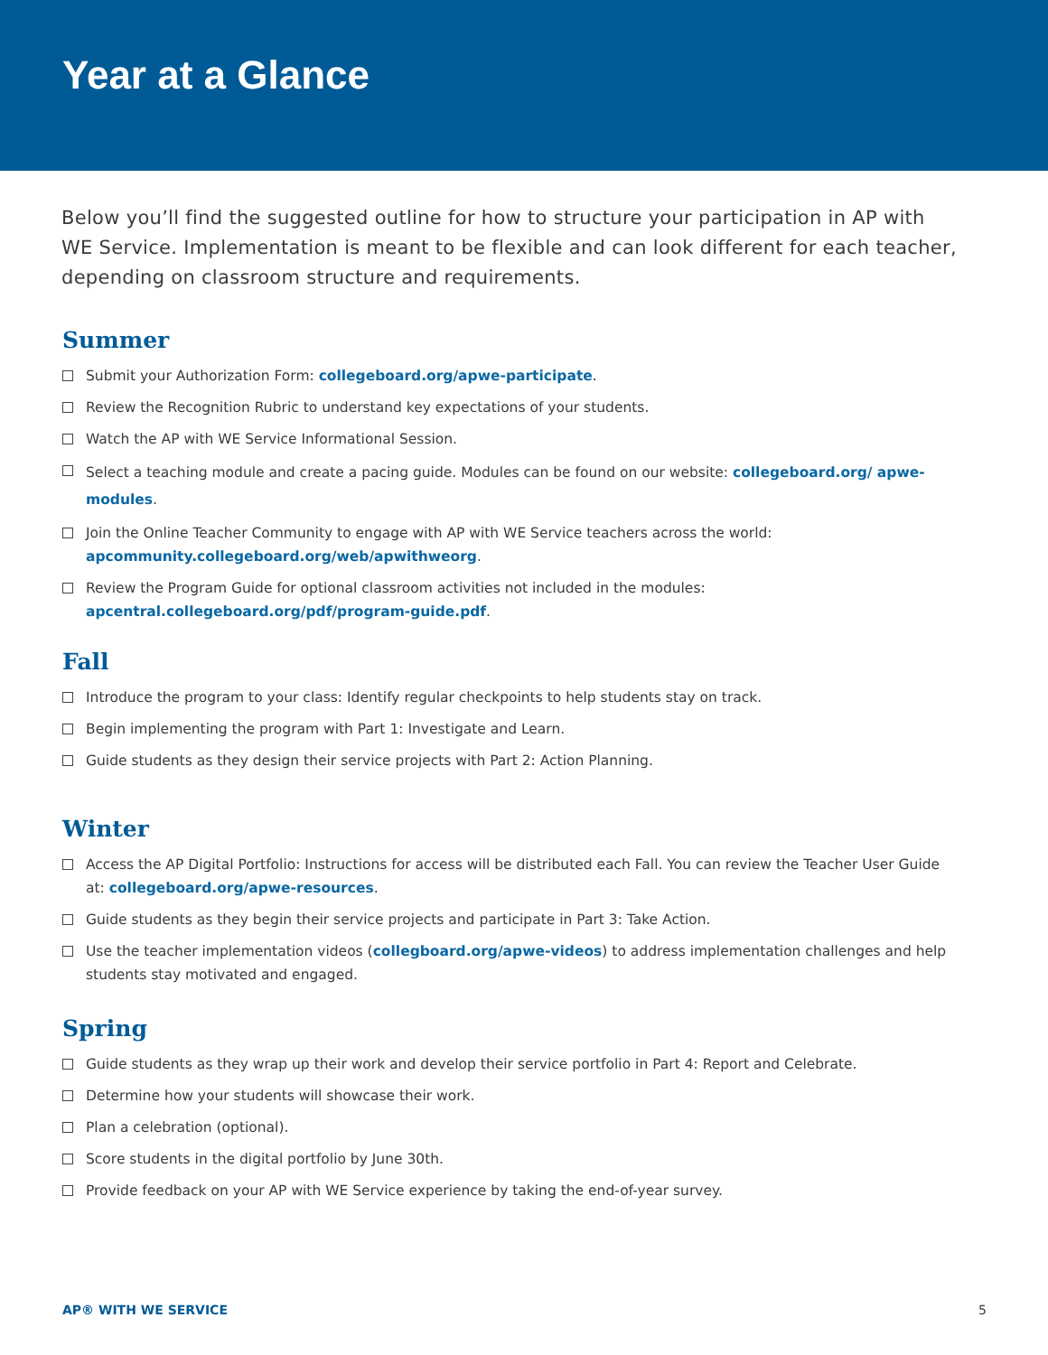Year at a Glance
Below you’ll find the suggested outline for how to structure your participation in AP with WE Service. Implementation is meant to be flexible and can look different for each teacher, depending on classroom structure and requirements.
Summer
Submit your Authorization Form: collegeboard.org/apwe-participate.
Review the Recognition Rubric to understand key expectations of your students.
Watch the AP with WE Service Informational Session.
Select a teaching module and create a pacing guide. Modules can be found on our website: collegeboard.org/ apwe-modules.
Join the Online Teacher Community to engage with AP with WE Service teachers across the world: apcommunity.collegeboard.org/web/apwithweorg.
Review the Program Guide for optional classroom activities not included in the modules: apcentral.collegeboard.org/pdf/program-guide.pdf.
Fall
Introduce the program to your class: Identify regular checkpoints to help students stay on track.
Begin implementing the program with Part 1: Investigate and Learn.
Guide students as they design their service projects with Part 2: Action Planning.
Winter
Access the AP Digital Portfolio: Instructions for access will be distributed each Fall. You can review the Teacher User Guide at: collegeboard.org/apwe-resources.
Guide students as they begin their service projects and participate in Part 3: Take Action.
Use the teacher implementation videos (collegboard.org/apwe-videos) to address implementation challenges and help students stay motivated and engaged.
Spring
Guide students as they wrap up their work and develop their service portfolio in Part 4: Report and Celebrate.
Determine how your students will showcase their work.
Plan a celebration (optional).
Score students in the digital portfolio by June 30th.
Provide feedback on your AP with WE Service experience by taking the end-of-year survey.
AP® WITH WE SERVICE 5